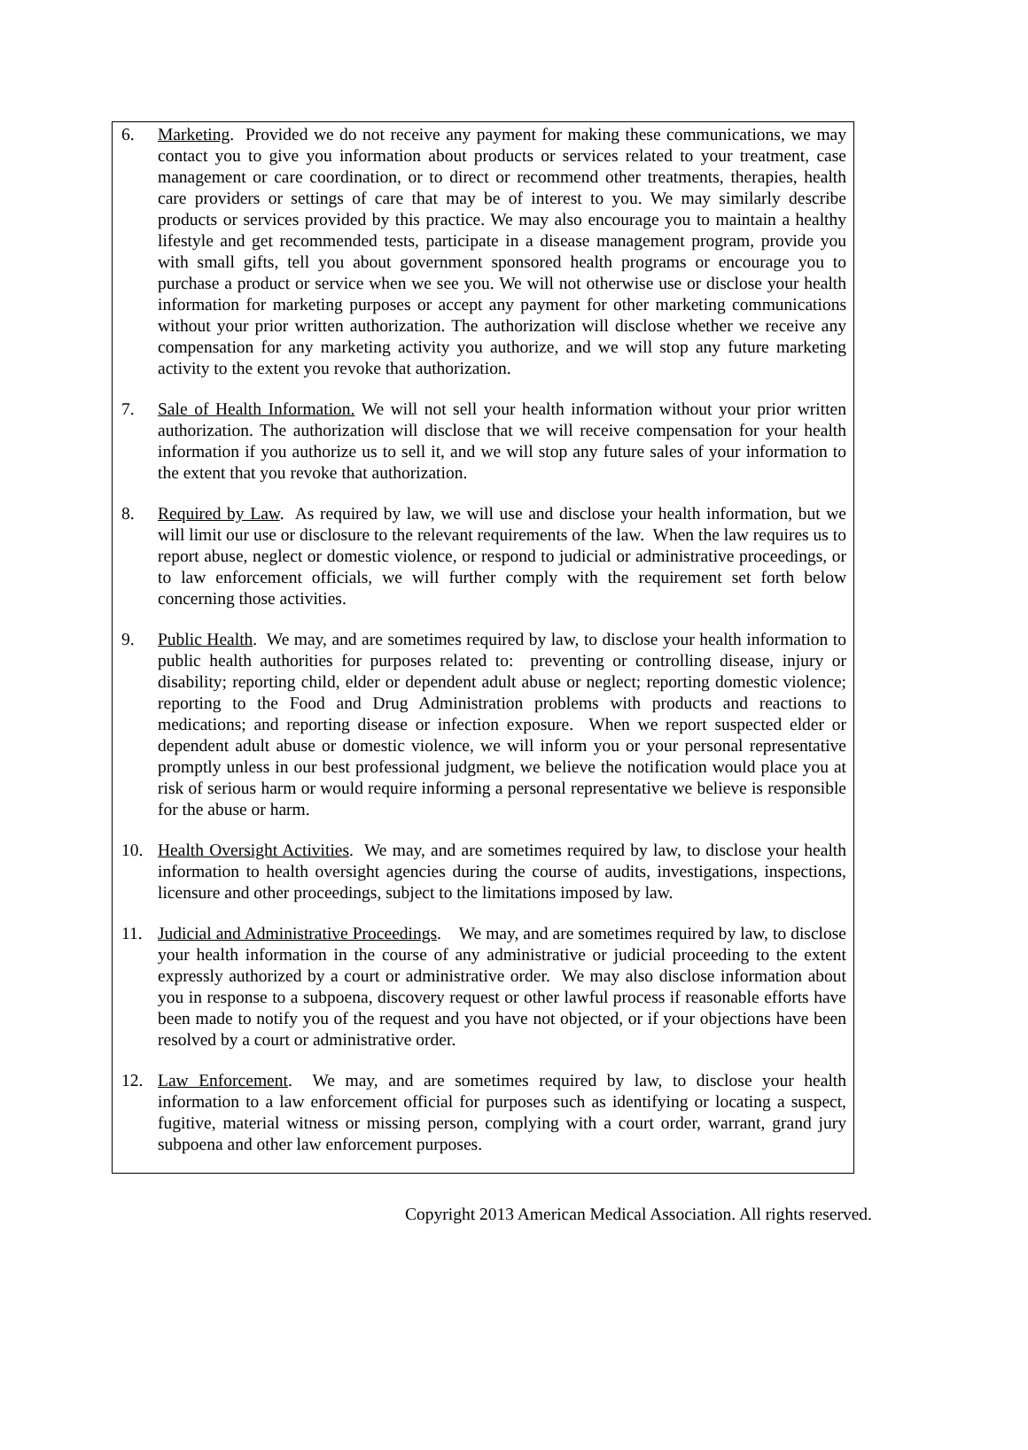6. Marketing. Provided we do not receive any payment for making these communications, we may contact you to give you information about products or services related to your treatment, case management or care coordination, or to direct or recommend other treatments, therapies, health care providers or settings of care that may be of interest to you. We may similarly describe products or services provided by this practice. We may also encourage you to maintain a healthy lifestyle and get recommended tests, participate in a disease management program, provide you with small gifts, tell you about government sponsored health programs or encourage you to purchase a product or service when we see you. We will not otherwise use or disclose your health information for marketing purposes or accept any payment for other marketing communications without your prior written authorization. The authorization will disclose whether we receive any compensation for any marketing activity you authorize, and we will stop any future marketing activity to the extent you revoke that authorization.
7. Sale of Health Information. We will not sell your health information without your prior written authorization. The authorization will disclose that we will receive compensation for your health information if you authorize us to sell it, and we will stop any future sales of your information to the extent that you revoke that authorization.
8. Required by Law. As required by law, we will use and disclose your health information, but we will limit our use or disclosure to the relevant requirements of the law. When the law requires us to report abuse, neglect or domestic violence, or respond to judicial or administrative proceedings, or to law enforcement officials, we will further comply with the requirement set forth below concerning those activities.
9. Public Health. We may, and are sometimes required by law, to disclose your health information to public health authorities for purposes related to: preventing or controlling disease, injury or disability; reporting child, elder or dependent adult abuse or neglect; reporting domestic violence; reporting to the Food and Drug Administration problems with products and reactions to medications; and reporting disease or infection exposure. When we report suspected elder or dependent adult abuse or domestic violence, we will inform you or your personal representative promptly unless in our best professional judgment, we believe the notification would place you at risk of serious harm or would require informing a personal representative we believe is responsible for the abuse or harm.
10. Health Oversight Activities. We may, and are sometimes required by law, to disclose your health information to health oversight agencies during the course of audits, investigations, inspections, licensure and other proceedings, subject to the limitations imposed by law.
11. Judicial and Administrative Proceedings. We may, and are sometimes required by law, to disclose your health information in the course of any administrative or judicial proceeding to the extent expressly authorized by a court or administrative order. We may also disclose information about you in response to a subpoena, discovery request or other lawful process if reasonable efforts have been made to notify you of the request and you have not objected, or if your objections have been resolved by a court or administrative order.
12. Law Enforcement. We may, and are sometimes required by law, to disclose your health information to a law enforcement official for purposes such as identifying or locating a suspect, fugitive, material witness or missing person, complying with a court order, warrant, grand jury subpoena and other law enforcement purposes.
Copyright 2013 American Medical Association. All rights reserved.